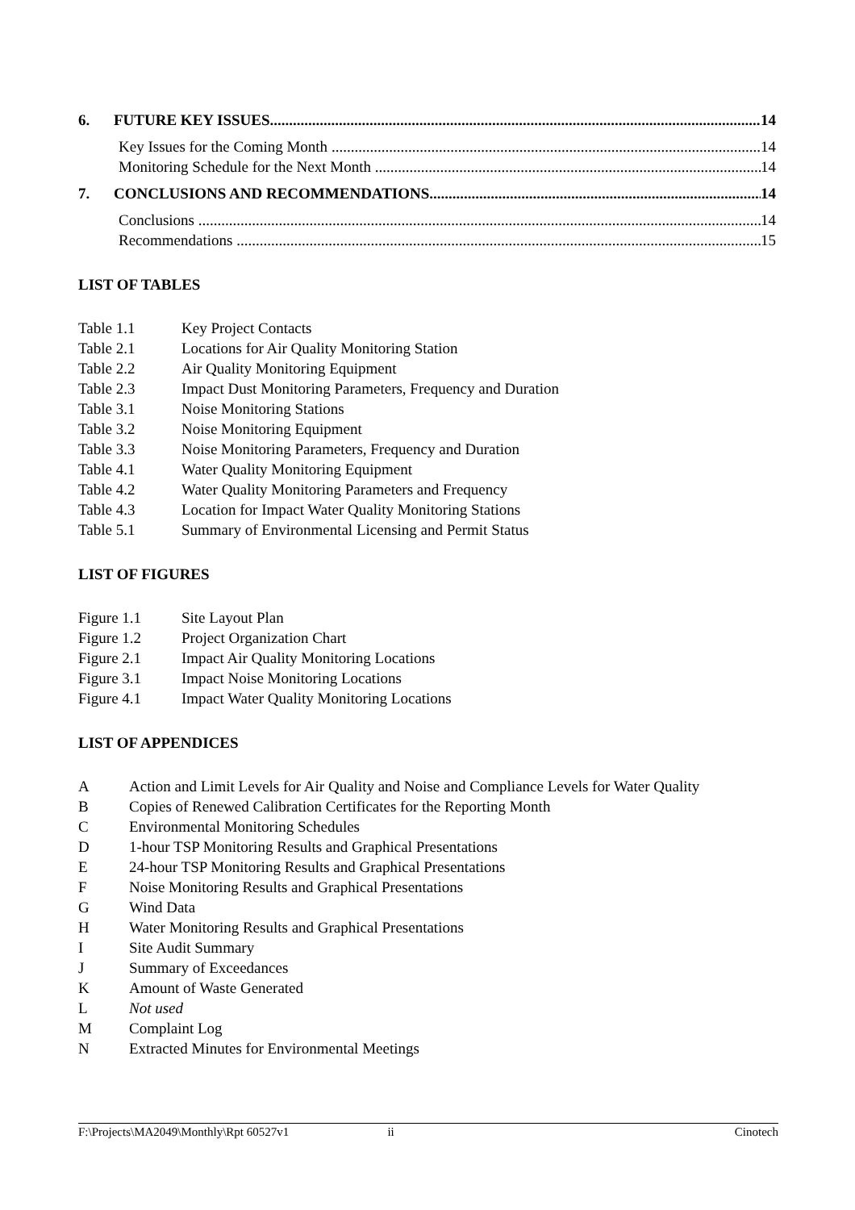6. FUTURE KEY ISSUES 14
Key Issues for the Coming Month 14
Monitoring Schedule for the Next Month 14
7. CONCLUSIONS AND RECOMMENDATIONS 14
Conclusions 14
Recommendations 15
LIST OF TABLES
Table 1.1 Key Project Contacts
Table 2.1 Locations for Air Quality Monitoring Station
Table 2.2 Air Quality Monitoring Equipment
Table 2.3 Impact Dust Monitoring Parameters, Frequency and Duration
Table 3.1 Noise Monitoring Stations
Table 3.2 Noise Monitoring Equipment
Table 3.3 Noise Monitoring Parameters, Frequency and Duration
Table 4.1 Water Quality Monitoring Equipment
Table 4.2 Water Quality Monitoring Parameters and Frequency
Table 4.3 Location for Impact Water Quality Monitoring Stations
Table 5.1 Summary of Environmental Licensing and Permit Status
LIST OF FIGURES
Figure 1.1 Site Layout Plan
Figure 1.2 Project Organization Chart
Figure 2.1 Impact Air Quality Monitoring Locations
Figure 3.1 Impact Noise Monitoring Locations
Figure 4.1 Impact Water Quality Monitoring Locations
LIST OF APPENDICES
A Action and Limit Levels for Air Quality and Noise and Compliance Levels for Water Quality
B Copies of Renewed Calibration Certificates for the Reporting Month
C Environmental Monitoring Schedules
D 1-hour TSP Monitoring Results and Graphical Presentations
E 24-hour TSP Monitoring Results and Graphical Presentations
F Noise Monitoring Results and Graphical Presentations
G Wind Data
H Water Monitoring Results and Graphical Presentations
I Site Audit Summary
J Summary of Exceedances
K Amount of Waste Generated
L Not used
M Complaint Log
N Extracted Minutes for Environmental Meetings
F:\Projects\MA2049\Monthly\Rpt 60527v1 ii Cinotech